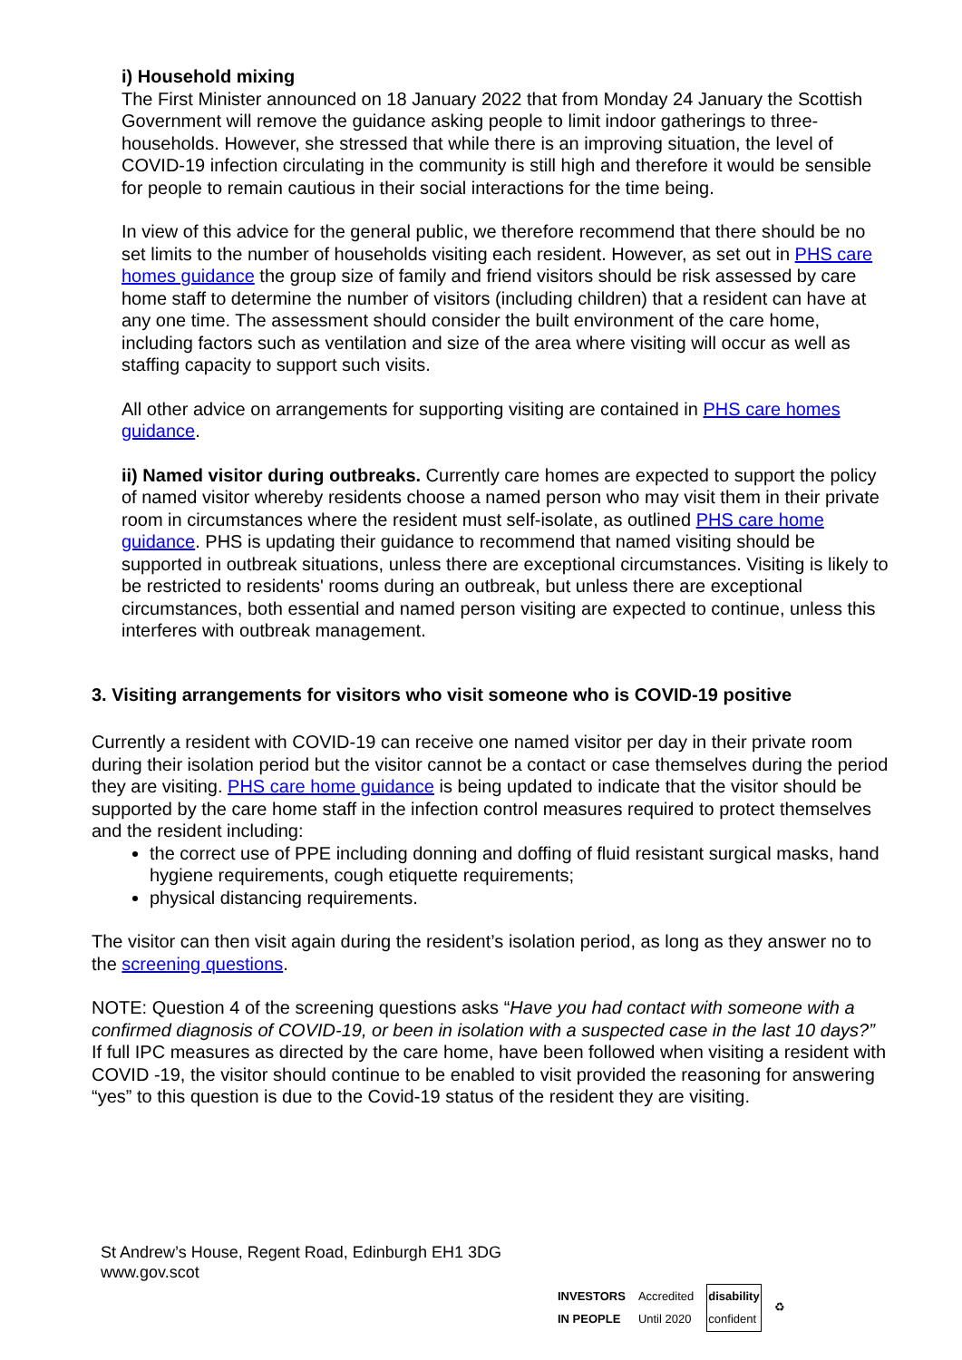i) Household mixing
The First Minister announced on 18 January 2022 that from Monday 24 January the Scottish Government will remove the guidance asking people to limit indoor gatherings to three-households. However, she stressed that while there is an improving situation, the level of COVID-19 infection circulating in the community is still high and therefore it would be sensible for people to remain cautious in their social interactions for the time being.
In view of this advice for the general public, we therefore recommend that there should be no set limits to the number of households visiting each resident. However, as set out in PHS care homes guidance the group size of family and friend visitors should be risk assessed by care home staff to determine the number of visitors (including children) that a resident can have at any one time. The assessment should consider the built environment of the care home, including factors such as ventilation and size of the area where visiting will occur as well as staffing capacity to support such visits.
All other advice on arrangements for supporting visiting are contained in PHS care homes guidance.
ii) Named visitor during outbreaks. Currently care homes are expected to support the policy of named visitor whereby residents choose a named person who may visit them in their private room in circumstances where the resident must self-isolate, as outlined PHS care home guidance. PHS is updating their guidance to recommend that named visiting should be supported in outbreak situations, unless there are exceptional circumstances. Visiting is likely to be restricted to residents' rooms during an outbreak, but unless there are exceptional circumstances, both essential and named person visiting are expected to continue, unless this interferes with outbreak management.
3. Visiting arrangements for visitors who visit someone who is COVID-19 positive
Currently a resident with COVID-19 can receive one named visitor per day in their private room during their isolation period but the visitor cannot be a contact or case themselves during the period they are visiting. PHS care home guidance is being updated to indicate that the visitor should be supported by the care home staff in the infection control measures required to protect themselves and the resident including:
the correct use of PPE including donning and doffing of fluid resistant surgical masks, hand hygiene requirements, cough etiquette requirements;
physical distancing requirements.
The visitor can then visit again during the resident’s isolation period, as long as they answer no to the screening questions.
NOTE: Question 4 of the screening questions asks “Have you had contact with someone with a confirmed diagnosis of COVID-19, or been in isolation with a suspected case in the last 10 days?” If full IPC measures as directed by the care home, have been followed when visiting a resident with COVID -19, the visitor should continue to be enabled to visit provided the reasoning for answering “yes” to this question is due to the Covid-19 status of the resident they are visiting.
St Andrew’s House, Regent Road, Edinburgh EH1 3DG
www.gov.scot
INVESTORS
IN PEOPLE Accredited
Until 2020 disability
confident ♻